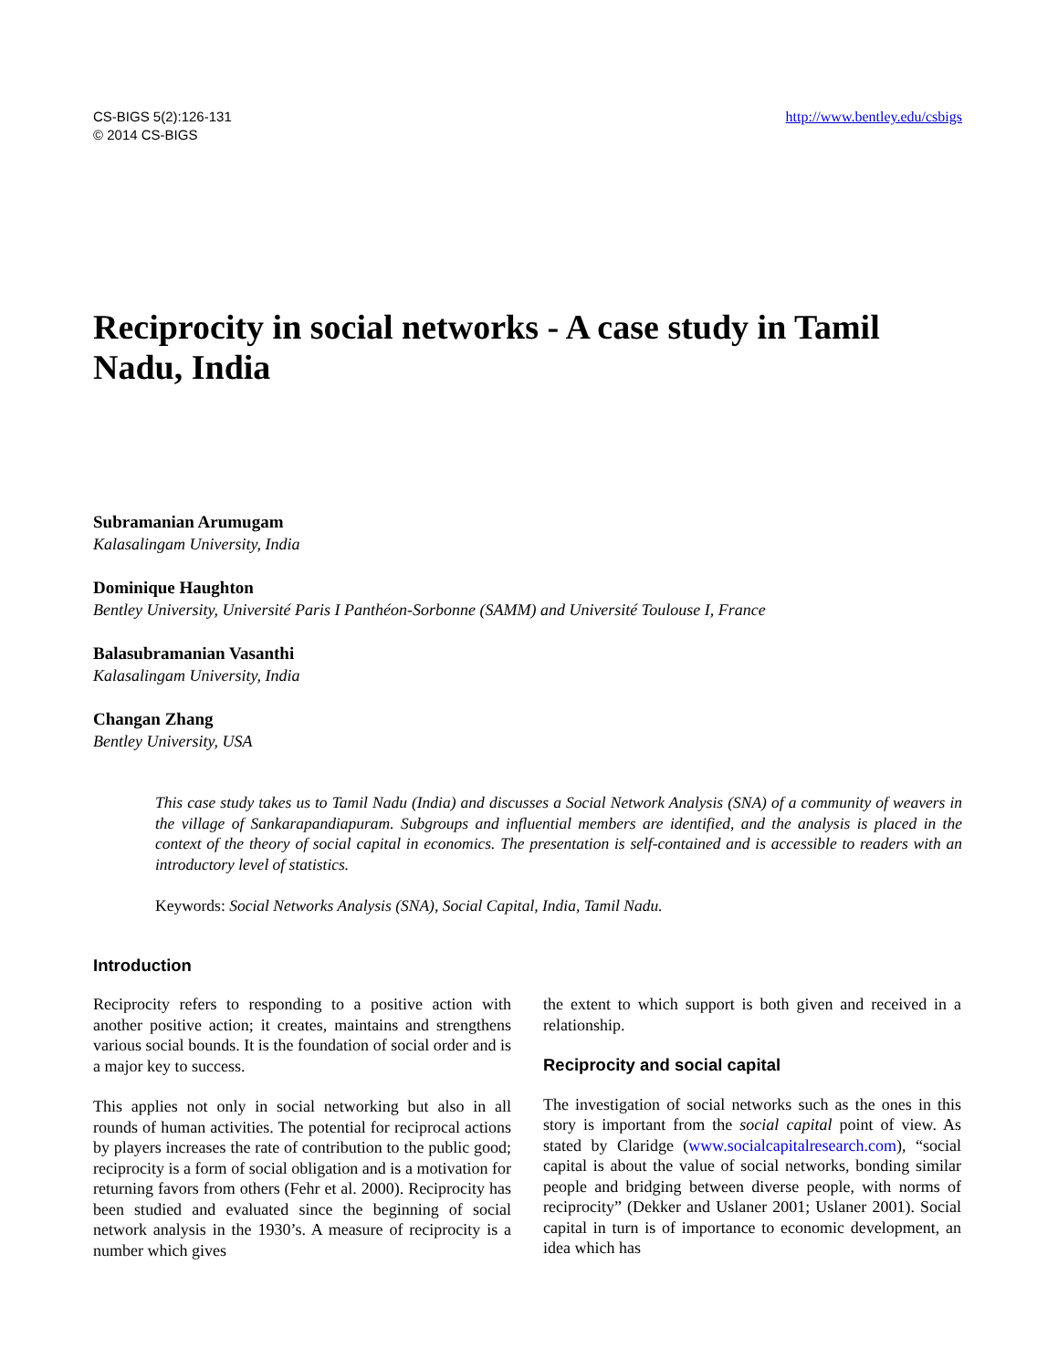CS-BIGS 5(2):126-131
© 2014 CS-BIGS
http://www.bentley.edu/csbigs
Reciprocity in social networks - A case study in Tamil Nadu, India
Subramanian Arumugam
Kalasalingam University, India
Dominique Haughton
Bentley University, Université Paris I Panthéon-Sorbonne (SAMM) and Université Toulouse I, France
Balasubramanian Vasanthi
Kalasalingam University, India
Changan Zhang
Bentley University, USA
This case study takes us to Tamil Nadu (India) and discusses a Social Network Analysis (SNA) of a community of weavers in the village of Sankarapandiapuram. Subgroups and influential members are identified, and the analysis is placed in the context of the theory of social capital in economics. The presentation is self-contained and is accessible to readers with an introductory level of statistics.
Keywords: Social Networks Analysis (SNA), Social Capital, India, Tamil Nadu.
Introduction
Reciprocity refers to responding to a positive action with another positive action; it creates, maintains and strengthens various social bounds. It is the foundation of social order and is a major key to success.
This applies not only in social networking but also in all rounds of human activities. The potential for reciprocal actions by players increases the rate of contribution to the public good; reciprocity is a form of social obligation and is a motivation for returning favors from others (Fehr et al. 2000). Reciprocity has been studied and evaluated since the beginning of social network analysis in the 1930’s. A measure of reciprocity is a number which gives
the extent to which support is both given and received in a relationship.
Reciprocity and social capital
The investigation of social networks such as the ones in this story is important from the social capital point of view. As stated by Claridge (www.socialcapitalresearch.com), “social capital is about the value of social networks, bonding similar people and bridging between diverse people, with norms of reciprocity” (Dekker and Uslaner 2001; Uslaner 2001). Social capital in turn is of importance to economic development, an idea which has